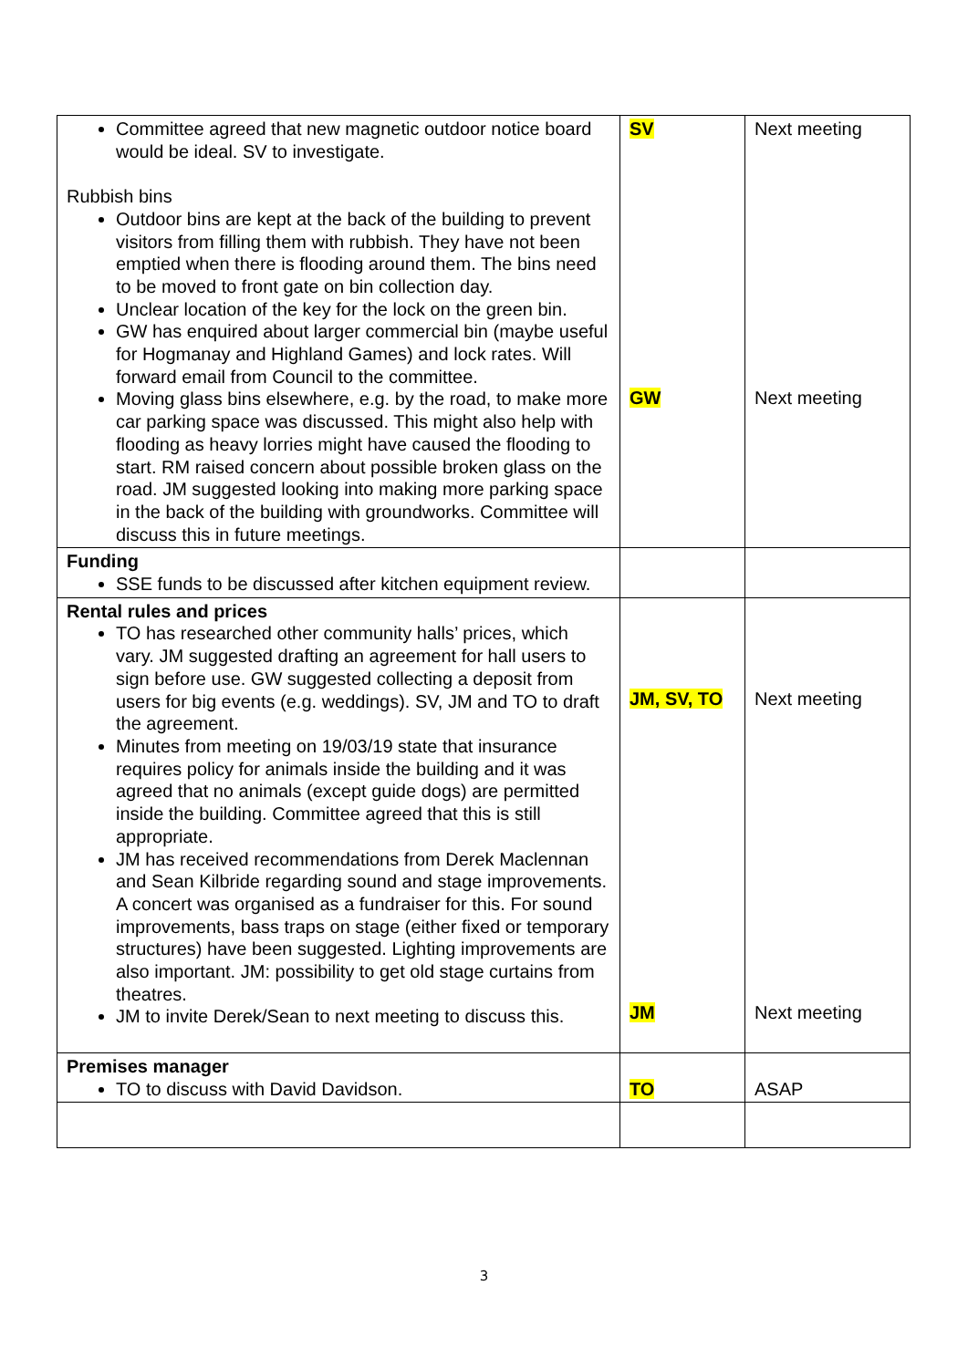| Committee agreed that new magnetic outdoor notice board would be ideal. SV to investigate. Rubbish bins Outdoor bins are kept at the back of the building to prevent visitors from filling them with rubbish. They have not been emptied when there is flooding around them. The bins need to be moved to front gate on bin collection day. Unclear location of the key for the lock on the green bin. GW has enquired about larger commercial bin (maybe useful for Hogmanay and Highland Games) and lock rates. Will forward email from Council to the committee. Moving glass bins elsewhere, e.g. by the road, to make more car parking space was discussed. This might also help with flooding as heavy lorries might have caused the flooding to start. RM raised concern about possible broken glass on the road. JM suggested looking into making more parking space in the back of the building with groundworks. Committee will discuss this in future meetings. | SV GW | Next meeting Next meeting |
| Funding SSE funds to be discussed after kitchen equipment review. | | |
| Rental rules and prices TO has researched other community halls’ prices, which vary. JM suggested drafting an agreement for hall users to sign before use. GW suggested collecting a deposit from users for big events (e.g. weddings). SV, JM and TO to draft the agreement. Minutes from meeting on 19/03/19 state that insurance requires policy for animals inside the building and it was agreed that no animals (except guide dogs) are permitted inside the building. Committee agreed that this is still appropriate. JM has received recommendations from Derek Maclennan and Sean Kilbride regarding sound and stage improvements. A concert was organised as a fundraiser for this. For sound improvements, bass traps on stage (either fixed or temporary structures) have been suggested. Lighting improvements are also important. JM: possibility to get old stage curtains from theatres. JM to invite Derek/Sean to next meeting to discuss this. | JM, SV, TO JM | Next meeting Next meeting |
| Premises manager TO to discuss with David Davidson. | TO | ASAP |
3